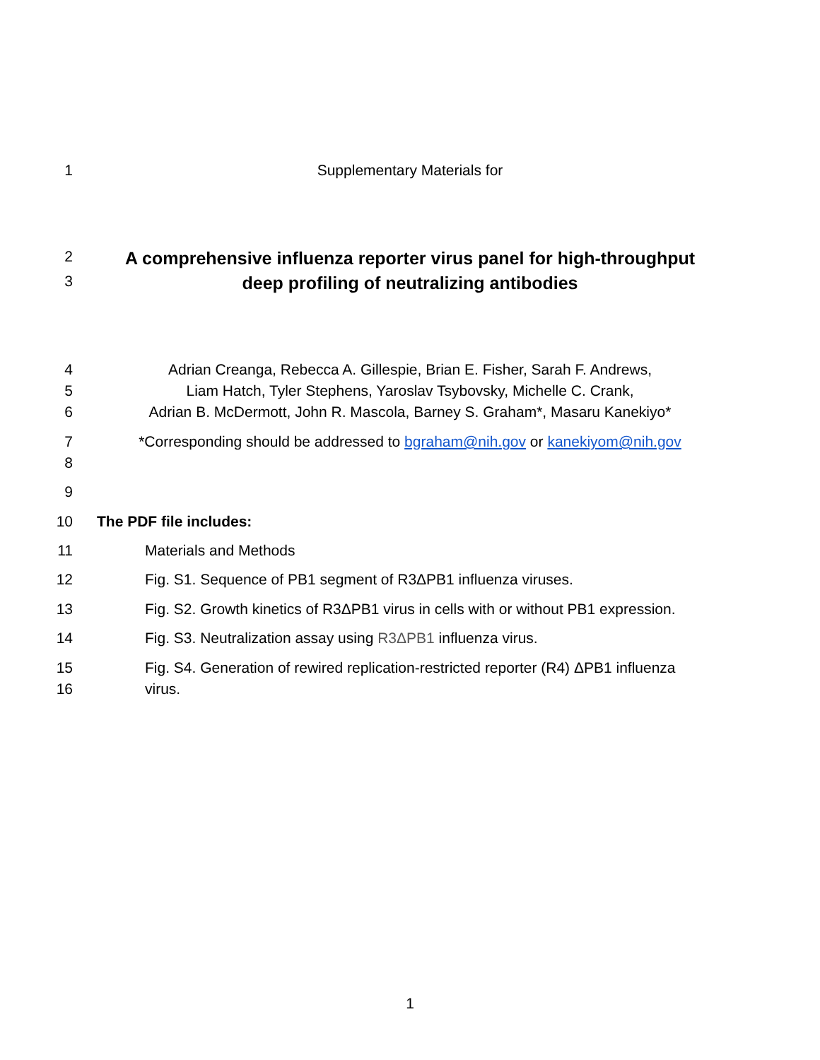1 Supplementary Materials for
2 A comprehensive influenza reporter virus panel for high-throughput
3 deep profiling of neutralizing antibodies
4 Adrian Creanga, Rebecca A. Gillespie, Brian E. Fisher, Sarah F. Andrews,
5 Liam Hatch, Tyler Stephens, Yaroslav Tsybovsky, Michelle C. Crank,
6 Adrian B. McDermott, John R. Mascola, Barney S. Graham*, Masaru Kanekiyo*
7 *Corresponding should be addressed to bgraham@nih.gov or kanekiyom@nih.gov
8
9
10 The PDF file includes:
11 Materials and Methods
12 Fig. S1. Sequence of PB1 segment of R3ΔPB1 influenza viruses.
13 Fig. S2. Growth kinetics of R3ΔPB1 virus in cells with or without PB1 expression.
14 Fig. S3. Neutralization assay using R3ΔPB1 influenza virus.
15 Fig. S4. Generation of rewired replication-restricted reporter (R4) ΔPB1 influenza
16 virus.
1